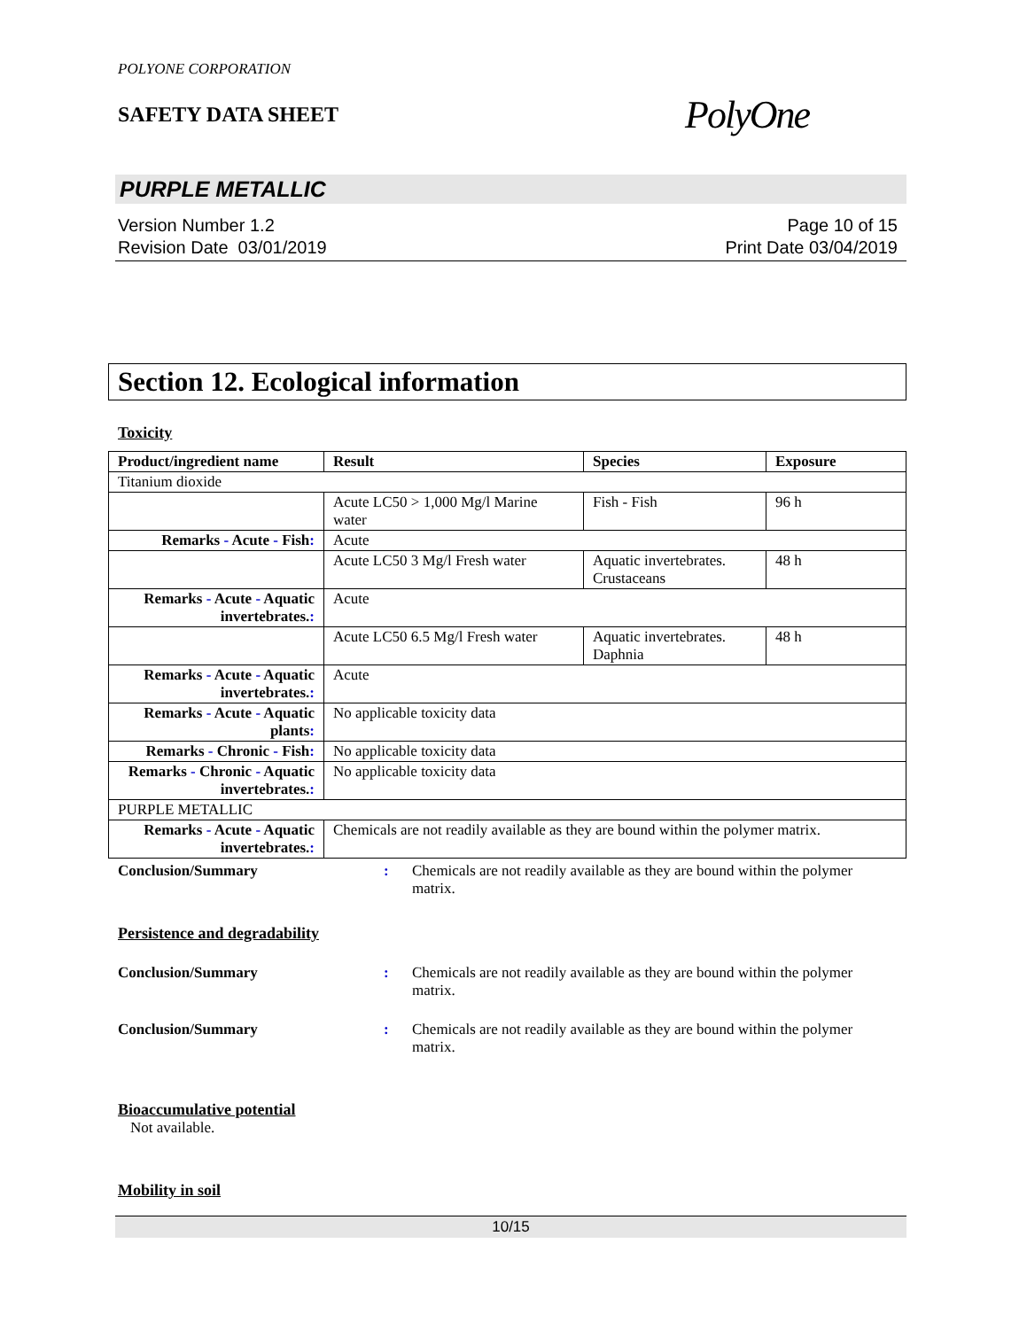POLYONE CORPORATION
SAFETY DATA SHEET
PolyOne
PURPLE METALLIC
Version Number 1.2
Revision Date 03/01/2019
Page 10 of 15
Print Date 03/04/2019
Section 12. Ecological information
Toxicity
| Product/ingredient name | Result | Species | Exposure |
| --- | --- | --- | --- |
| Titanium dioxide | | | |
| | Acute LC50 > 1,000 Mg/l Marine water | Fish - Fish | 96 h |
| Remarks - Acute - Fish : | Acute | | |
| | Acute LC50 3 Mg/l Fresh water | Aquatic invertebrates. Crustaceans | 48 h |
| Remarks - Acute - Aquatic invertebrates. : | Acute | | |
| | Acute LC50 6.5 Mg/l Fresh water | Aquatic invertebrates. Daphnia | 48 h |
| Remarks - Acute - Aquatic invertebrates. : | Acute | | |
| Remarks - Acute - Aquatic plants : | No applicable toxicity data | | |
| Remarks - Chronic - Fish : | No applicable toxicity data | | |
| Remarks - Chronic - Aquatic invertebrates. : | No applicable toxicity data | | |
| PURPLE METALLIC | | | |
| Remarks - Acute - Aquatic invertebrates. : | Chemicals are not readily available as they are bound within the polymer matrix. | | |
Conclusion/Summary : Chemicals are not readily available as they are bound within the polymer matrix.
Persistence and degradability
Conclusion/Summary : Chemicals are not readily available as they are bound within the polymer matrix.
Conclusion/Summary : Chemicals are not readily available as they are bound within the polymer matrix.
Bioaccumulative potential
Not available.
Mobility in soil
10/15